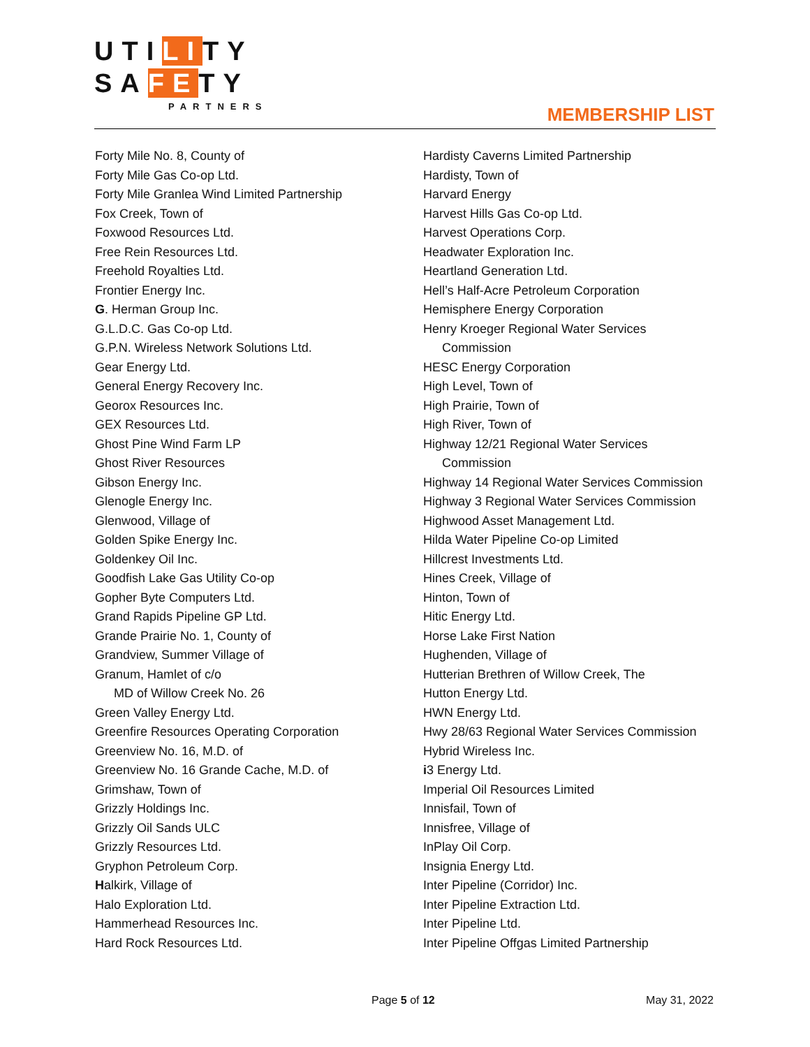UTILITY
SAFETY
PARTNERS
MEMBERSHIP LIST
Forty Mile No. 8, County of
Forty Mile Gas Co-op Ltd.
Forty Mile Granlea Wind Limited Partnership
Fox Creek, Town of
Foxwood Resources Ltd.
Free Rein Resources Ltd.
Freehold Royalties Ltd.
Frontier Energy Inc.
G. Herman Group Inc.
G.L.D.C. Gas Co-op Ltd.
G.P.N. Wireless Network Solutions Ltd.
Gear Energy Ltd.
General Energy Recovery Inc.
Georox Resources Inc.
GEX Resources Ltd.
Ghost Pine Wind Farm LP
Ghost River Resources
Gibson Energy Inc.
Glenogle Energy Inc.
Glenwood, Village of
Golden Spike Energy Inc.
Goldenkey Oil Inc.
Goodfish Lake Gas Utility Co-op
Gopher Byte Computers Ltd.
Grand Rapids Pipeline GP Ltd.
Grande Prairie No. 1, County of
Grandview, Summer Village of
Granum, Hamlet of c/o
MD of Willow Creek No. 26
Green Valley Energy Ltd.
Greenfire Resources Operating Corporation
Greenview No. 16, M.D. of
Greenview No. 16 Grande Cache, M.D. of
Grimshaw, Town of
Grizzly Holdings Inc.
Grizzly Oil Sands ULC
Grizzly Resources Ltd.
Gryphon Petroleum Corp.
Halkirk, Village of
Halo Exploration Ltd.
Hammerhead Resources Inc.
Hard Rock Resources Ltd.
Hardisty Caverns Limited Partnership
Hardisty, Town of
Harvard Energy
Harvest Hills Gas Co-op Ltd.
Harvest Operations Corp.
Headwater Exploration Inc.
Heartland Generation Ltd.
Hell’s Half-Acre Petroleum Corporation
Hemisphere Energy Corporation
Henry Kroeger Regional Water Services
Commission
HESC Energy Corporation
High Level, Town of
High Prairie, Town of
High River, Town of
Highway 12/21 Regional Water Services
Commission
Highway 14 Regional Water Services Commission
Highway 3 Regional Water Services Commission
Highwood Asset Management Ltd.
Hilda Water Pipeline Co-op Limited
Hillcrest Investments Ltd.
Hines Creek, Village of
Hinton, Town of
Hitic Energy Ltd.
Horse Lake First Nation
Hughenden, Village of
Hutterian Brethren of Willow Creek, The
Hutton Energy Ltd.
HWN Energy Ltd.
Hwy 28/63 Regional Water Services Commission
Hybrid Wireless Inc.
i3 Energy Ltd.
Imperial Oil Resources Limited
Innisfail, Town of
Innisfree, Village of
InPlay Oil Corp.
Insignia Energy Ltd.
Inter Pipeline (Corridor) Inc.
Inter Pipeline Extraction Ltd.
Inter Pipeline Ltd.
Inter Pipeline Offgas Limited Partnership
Page 5 of 12 May 31, 2022